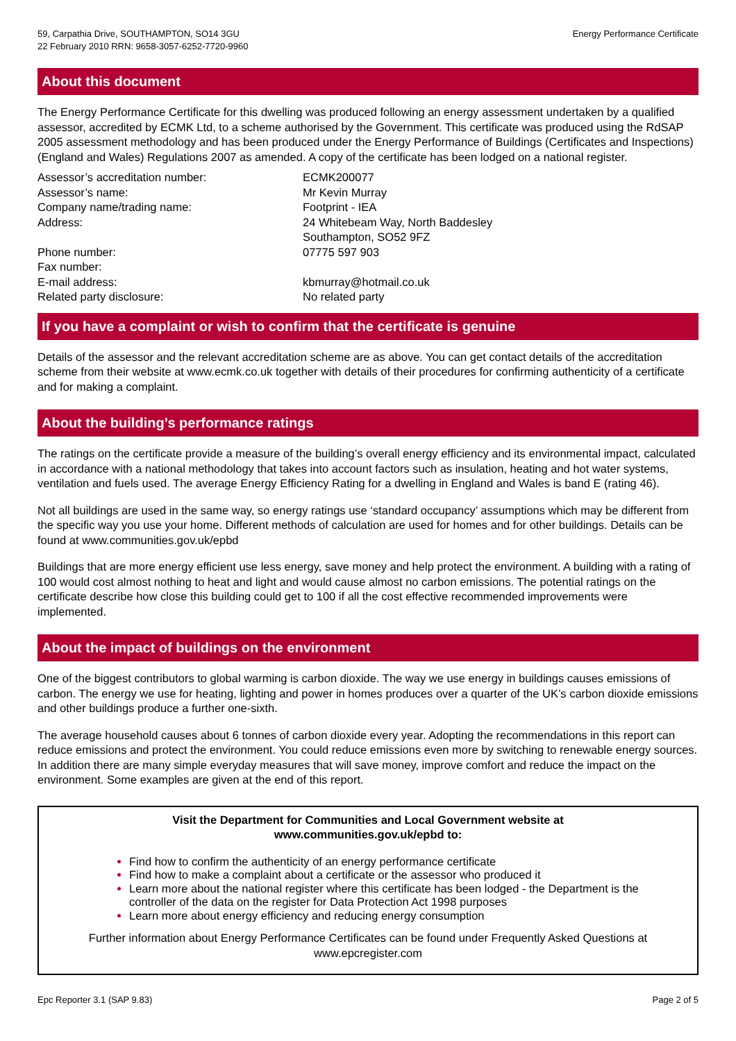59, Carpathia Drive, SOUTHAMPTON, SO14 3GU
22 February 2010 RRN: 9658-3057-6252-7720-9960
Energy Performance Certificate
About this document
The Energy Performance Certificate for this dwelling was produced following an energy assessment undertaken by a qualified assessor, accredited by ECMK Ltd, to a scheme authorised by the Government. This certificate was produced using the RdSAP 2005 assessment methodology and has been produced under the Energy Performance of Buildings (Certificates and Inspections) (England and Wales) Regulations 2007 as amended. A copy of the certificate has been lodged on a national register.
| Assessor’s accreditation number: | ECMK200077 |
| Assessor’s name: | Mr Kevin Murray |
| Company name/trading name: | Footprint - IEA |
| Address: | 24 Whitebeam Way, North Baddesley Southampton, SO52 9FZ |
| Phone number: | 07775 597 903 |
| Fax number: | |
| E-mail address: | kbmurray@hotmail.co.uk |
| Related party disclosure: | No related party |
If you have a complaint or wish to confirm that the certificate is genuine
Details of the assessor and the relevant accreditation scheme are as above. You can get contact details of the accreditation scheme from their website at www.ecmk.co.uk together with details of their procedures for confirming authenticity of a certificate and for making a complaint.
About the building’s performance ratings
The ratings on the certificate provide a measure of the building’s overall energy efficiency and its environmental impact, calculated in accordance with a national methodology that takes into account factors such as insulation, heating and hot water systems, ventilation and fuels used. The average Energy Efficiency Rating for a dwelling in England and Wales is band E (rating 46).
Not all buildings are used in the same way, so energy ratings use ‘standard occupancy’ assumptions which may be different from the specific way you use your home. Different methods of calculation are used for homes and for other buildings. Details can be found at www.communities.gov.uk/epbd
Buildings that are more energy efficient use less energy, save money and help protect the environment. A building with a rating of 100 would cost almost nothing to heat and light and would cause almost no carbon emissions. The potential ratings on the certificate describe how close this building could get to 100 if all the cost effective recommended improvements were implemented.
About the impact of buildings on the environment
One of the biggest contributors to global warming is carbon dioxide. The way we use energy in buildings causes emissions of carbon. The energy we use for heating, lighting and power in homes produces over a quarter of the UK’s carbon dioxide emissions and other buildings produce a further one-sixth.
The average household causes about 6 tonnes of carbon dioxide every year. Adopting the recommendations in this report can reduce emissions and protect the environment. You could reduce emissions even more by switching to renewable energy sources. In addition there are many simple everyday measures that will save money, improve comfort and reduce the impact on the environment. Some examples are given at the end of this report.
Visit the Department for Communities and Local Government website at
www.communities.gov.uk/epbd to:
Find how to confirm the authenticity of an energy performance certificate
Find how to make a complaint about a certificate or the assessor who produced it
Learn more about the national register where this certificate has been lodged - the Department is the controller of the data on the register for Data Protection Act 1998 purposes
Learn more about energy efficiency and reducing energy consumption
Further information about Energy Performance Certificates can be found under Frequently Asked Questions at www.epcregister.com
Epc Reporter 3.1 (SAP 9.83) Page 2 of 5